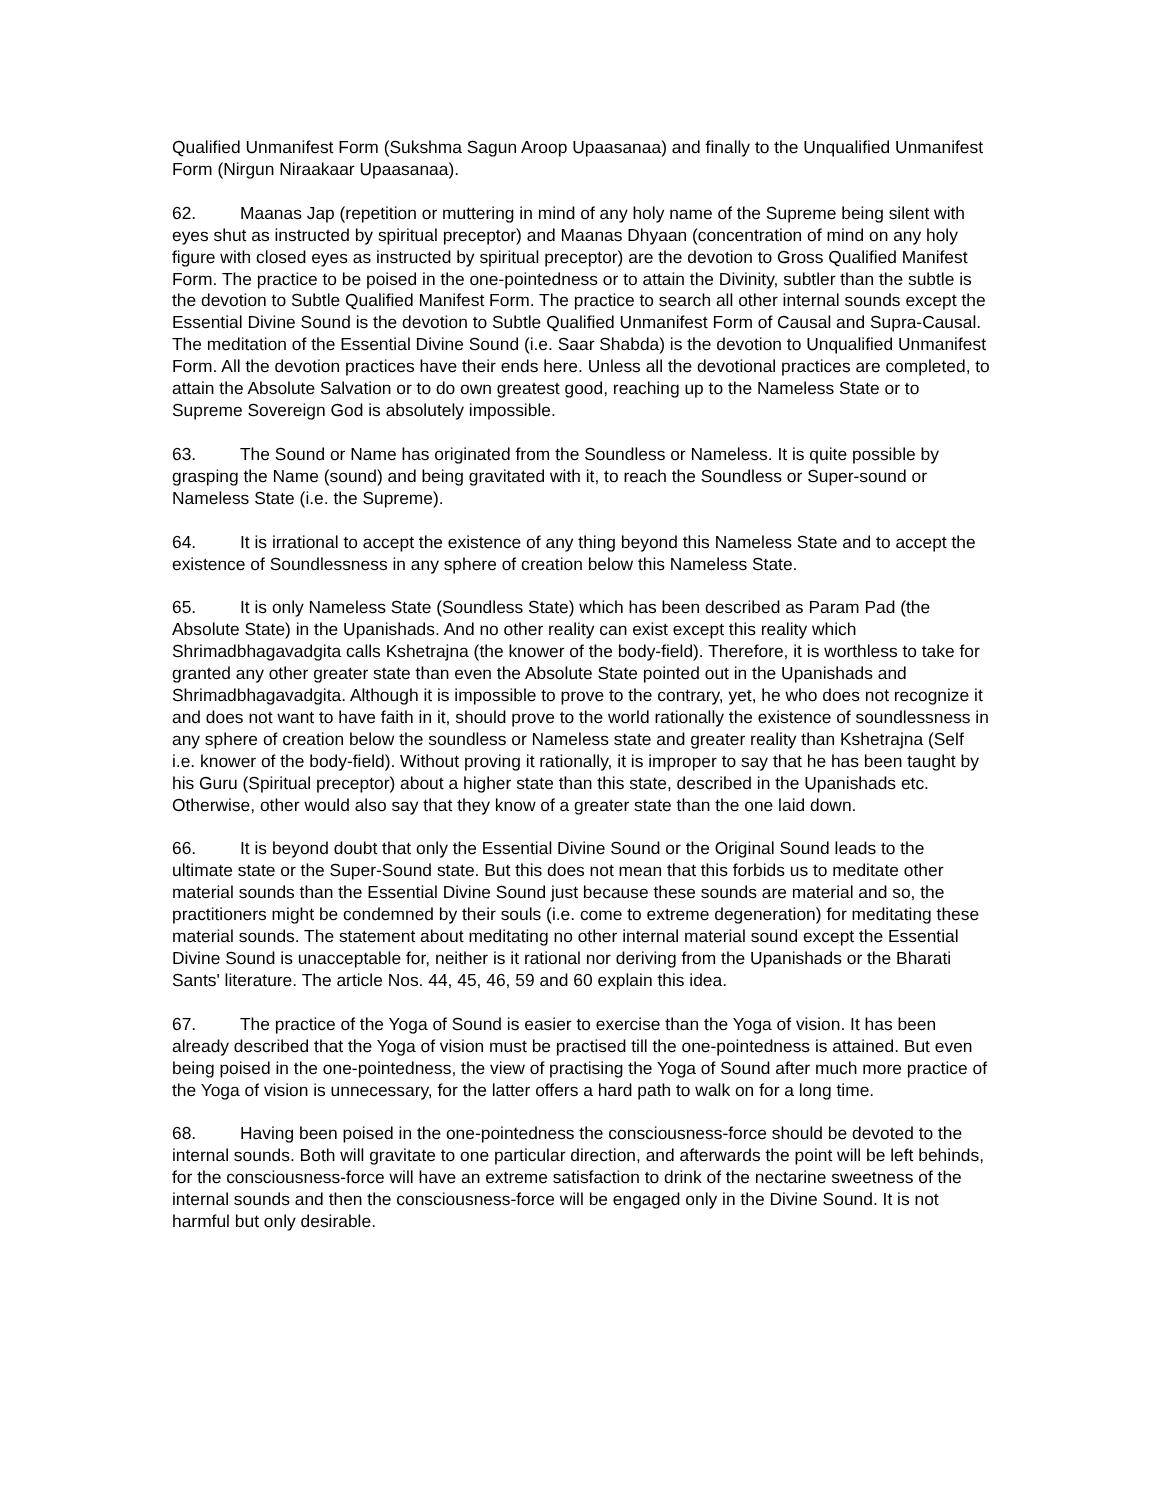Qualified Unmanifest Form (Sukshma Sagun Aroop Upaasanaa) and finally to the Unqualified Unmanifest Form (Nirgun Niraakaar Upaasanaa).
62. Maanas Jap (repetition or muttering in mind of any holy name of the Supreme being silent with eyes shut as instructed by spiritual preceptor) and Maanas Dhyaan (concentration of mind on any holy figure with closed eyes as instructed by spiritual preceptor) are the devotion to Gross Qualified Manifest Form. The practice to be poised in the one-pointedness or to attain the Divinity, subtler than the subtle is the devotion to Subtle Qualified Manifest Form. The practice to search all other internal sounds except the Essential Divine Sound is the devotion to Subtle Qualified Unmanifest Form of Causal and Supra-Causal. The meditation of the Essential Divine Sound (i.e. Saar Shabda) is the devotion to Unqualified Unmanifest Form. All the devotion practices have their ends here. Unless all the devotional practices are completed, to attain the Absolute Salvation or to do own greatest good, reaching up to the Nameless State or to Supreme Sovereign God is absolutely impossible.
63. The Sound or Name has originated from the Soundless or Nameless. It is quite possible by grasping the Name (sound) and being gravitated with it, to reach the Soundless or Super-sound or Nameless State (i.e. the Supreme).
64. It is irrational to accept the existence of any thing beyond this Nameless State and to accept the existence of Soundlessness in any sphere of creation below this Nameless State.
65. It is only Nameless State (Soundless State) which has been described as Param Pad (the Absolute State) in the Upanishads. And no other reality can exist except this reality which Shrimadbhagavadgita calls Kshetrajna (the knower of the body-field). Therefore, it is worthless to take for granted any other greater state than even the Absolute State pointed out in the Upanishads and Shrimadbhagavadgita. Although it is impossible to prove to the contrary, yet, he who does not recognize it and does not want to have faith in it, should prove to the world rationally the existence of soundlessness in any sphere of creation below the soundless or Nameless state and greater reality than Kshetrajna (Self i.e. knower of the body-field). Without proving it rationally, it is improper to say that he has been taught by his Guru (Spiritual preceptor) about a higher state than this state, described in the Upanishads etc. Otherwise, other would also say that they know of a greater state than the one laid down.
66. It is beyond doubt that only the Essential Divine Sound or the Original Sound leads to the ultimate state or the Super-Sound state. But this does not mean that this forbids us to meditate other material sounds than the Essential Divine Sound just because these sounds are material and so, the practitioners might be condemned by their souls (i.e. come to extreme degeneration) for meditating these material sounds. The statement about meditating no other internal material sound except the Essential Divine Sound is unacceptable for, neither is it rational nor deriving from the Upanishads or the Bharati Sants' literature. The article Nos. 44, 45, 46, 59 and 60 explain this idea.
67. The practice of the Yoga of Sound is easier to exercise than the Yoga of vision. It has been already described that the Yoga of vision must be practised till the one-pointedness is attained. But even being poised in the one-pointedness, the view of practising the Yoga of Sound after much more practice of the Yoga of vision is unnecessary, for the latter offers a hard path to walk on for a long time.
68. Having been poised in the one-pointedness the consciousness-force should be devoted to the internal sounds. Both will gravitate to one particular direction, and afterwards the point will be left behinds, for the consciousness-force will have an extreme satisfaction to drink of the nectarine sweetness of the internal sounds and then the consciousness-force will be engaged only in the Divine Sound. It is not harmful but only desirable.